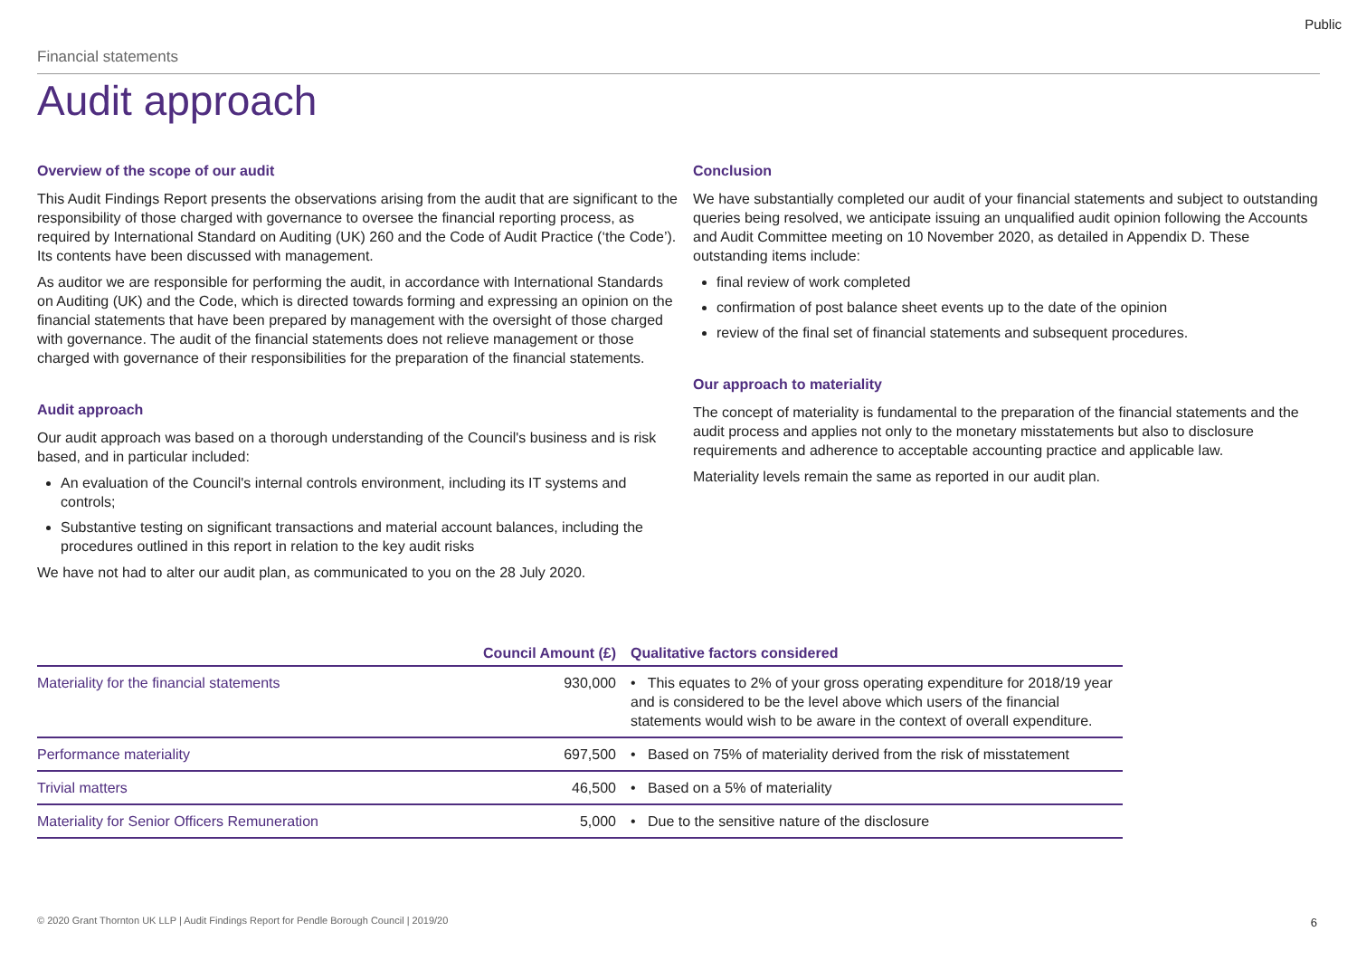Public
Financial statements
Audit approach
Overview of the scope of our audit
This Audit Findings Report presents the observations arising from the audit that are significant to the responsibility of those charged with governance to oversee the financial reporting process, as required by International Standard on Auditing (UK) 260 and the Code of Audit Practice (‘the Code’). Its contents have been discussed with management.
As auditor we are responsible for performing the audit, in accordance with International Standards on Auditing (UK) and the Code, which is directed towards forming and expressing an opinion on the financial statements that have been prepared by management with the oversight of those charged with governance. The audit of the financial statements does not relieve management or those charged with governance of their responsibilities for the preparation of the financial statements.
Audit approach
Our audit approach was based on a thorough understanding of the Council's business and is risk based, and in particular included:
An evaluation of the Council's internal controls environment, including its IT systems and controls;
Substantive testing on significant transactions and material account balances, including the procedures outlined in this report in relation to the key audit risks
We have not had to alter our audit plan, as communicated to you on the 28 July 2020.
Conclusion
We have substantially completed our audit of your financial statements and subject to outstanding queries being resolved, we anticipate issuing an unqualified audit opinion following the Accounts and Audit Committee meeting on 10 November 2020, as detailed in Appendix D. These outstanding items include:
final review of work completed
confirmation of post balance sheet events up to the date of the opinion
review of the final set of financial statements and subsequent procedures.
Our approach to materiality
The concept of materiality is fundamental to the preparation of the financial statements and the audit process and applies not only to the monetary misstatements but also to disclosure requirements and adherence to acceptable accounting practice and applicable law.
Materiality levels remain the same as reported in our audit plan.
| | Council Amount (£) | Qualitative factors considered |
| --- | --- | --- |
| Materiality for the financial statements | 930,000 | • This equates to 2% of your gross operating expenditure for 2018/19 year and is considered to be the level above which users of the financial statements would wish to be aware in the context of overall expenditure. |
| Performance materiality | 697,500 | • Based on 75% of materiality derived from the risk of misstatement |
| Trivial matters | 46,500 | • Based on a 5% of materiality |
| Materiality for Senior Officers Remuneration | 5,000 | • Due to the sensitive nature of the disclosure |
© 2020 Grant Thornton UK LLP | Audit Findings Report for Pendle Borough Council | 2019/20
6